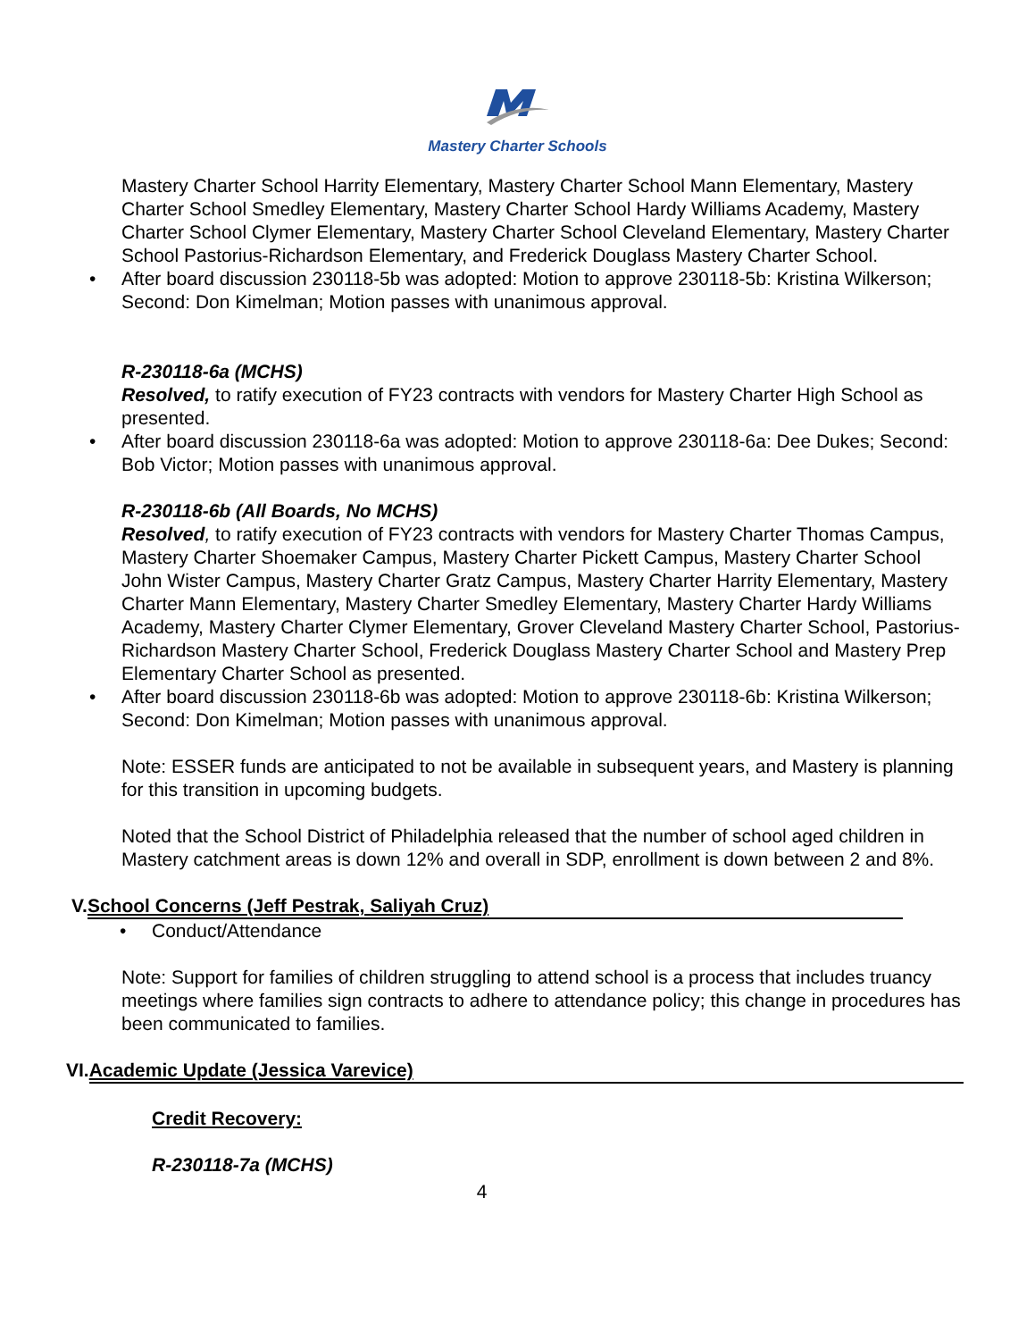Mastery Charter Schools
Mastery Charter School Harrity Elementary, Mastery Charter School Mann Elementary, Mastery Charter School Smedley Elementary, Mastery Charter School Hardy Williams Academy, Mastery Charter School Clymer Elementary, Mastery Charter School Cleveland Elementary, Mastery Charter School Pastorius-Richardson Elementary, and Frederick Douglass Mastery Charter School.
• After board discussion 230118-5b was adopted: Motion to approve 230118-5b: Kristina Wilkerson; Second: Don Kimelman; Motion passes with unanimous approval.
R-230118-6a (MCHS)
Resolved, to ratify execution of FY23 contracts with vendors for Mastery Charter High School as presented.
• After board discussion 230118-6a was adopted: Motion to approve 230118-6a: Dee Dukes; Second: Bob Victor; Motion passes with unanimous approval.
R-230118-6b (All Boards, No MCHS)
Resolved, to ratify execution of FY23 contracts with vendors for Mastery Charter Thomas Campus, Mastery Charter Shoemaker Campus, Mastery Charter Pickett Campus, Mastery Charter School John Wister Campus, Mastery Charter Gratz Campus, Mastery Charter Harrity Elementary, Mastery Charter Mann Elementary, Mastery Charter Smedley Elementary, Mastery Charter Hardy Williams Academy, Mastery Charter Clymer Elementary, Grover Cleveland Mastery Charter School, Pastorius-Richardson Mastery Charter School, Frederick Douglass Mastery Charter School and Mastery Prep Elementary Charter School as presented.
• After board discussion 230118-6b was adopted: Motion to approve 230118-6b: Kristina Wilkerson; Second: Don Kimelman; Motion passes with unanimous approval.
Note: ESSER funds are anticipated to not be available in subsequent years, and Mastery is planning for this transition in upcoming budgets.
Noted that the School District of Philadelphia released that the number of school aged children in Mastery catchment areas is down 12% and overall in SDP, enrollment is down between 2 and 8%.
V. School Concerns (Jeff Pestrak, Saliyah Cruz)
• Conduct/Attendance
Note: Support for families of children struggling to attend school is a process that includes truancy meetings where families sign contracts to adhere to attendance policy; this change in procedures has been communicated to families.
VI. Academic Update (Jessica Varevice)
Credit Recovery:
R-230118-7a (MCHS)
4